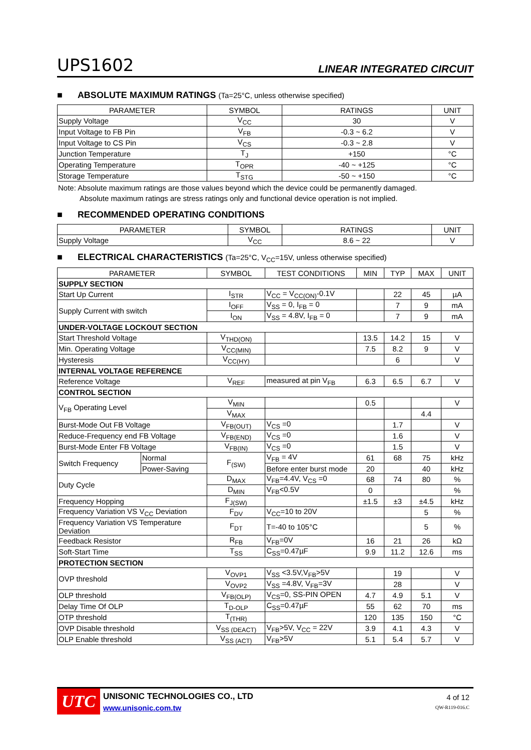UPS1602
LINEAR INTEGRATED CIRCUIT
■ ABSOLUTE MAXIMUM RATINGS (Ta=25°C, unless otherwise specified)
| PARAMETER | SYMBOL | RATINGS | UNIT |
| --- | --- | --- | --- |
| Supply Voltage | V<sub>CC</sub> | 30 | V |
| Input Voltage to FB Pin | V<sub>FB</sub> | -0.3 ~ 6.2 | V |
| Input Voltage to CS Pin | V<sub>CS</sub> | -0.3 ~ 2.8 | V |
| Junction Temperature | T<sub>J</sub> | +150 | °C |
| Operating Temperature | T<sub>OPR</sub> | -40 ~ +125 | °C |
| Storage Temperature | T<sub>STG</sub> | -50 ~ +150 | °C |
Note: Absolute maximum ratings are those values beyond which the device could be permanently damaged.
Absolute maximum ratings are stress ratings only and functional device operation is not implied.
■ RECOMMENDED OPERATING CONDITIONS
| PARAMETER | SYMBOL | RATINGS | UNIT |
| --- | --- | --- | --- |
| Supply Voltage | V<sub>CC</sub> | 8.6 ~ 22 | V |
■ ELECTRICAL CHARACTERISTICS (Ta=25°C, V<sub>CC</sub>=15V, unless otherwise specified)
| PARAMETER | | SYMBOL | TEST CONDITIONS | MIN | TYP | MAX | UNIT |
| --- | --- | --- | --- | --- | --- | --- | --- |
| SUPPLY SECTION | | | | | | | |
| Start Up Current | | I<sub>STR</sub> | V<sub>CC</sub> = V<sub>CC(ON)</sub>-0.1V | | 22 | 45 | µA |
| Supply Current with switch | | I<sub>OFF</sub> | V<sub>SS</sub> = 0, I<sub>FB</sub> = 0 | | 7 | 9 | mA |
| | | I<sub>ON</sub> | V<sub>SS</sub> = 4.8V, I<sub>FB</sub> = 0 | | 7 | 9 | mA |
| UNDER-VOLTAGE LOCKOUT SECTION | | | | | | | |
| Start Threshold Voltage | | V<sub>THD(ON)</sub> | | 13.5 | 14.2 | 15 | V |
| Min. Operating Voltage | | V<sub>CC(MIN)</sub> | | 7.5 | 8.2 | 9 | V |
| Hysteresis | | V<sub>CC(HY)</sub> | | | 6 | | V |
| INTERNAL VOLTAGE REFERENCE | | | | | | | |
| Reference Voltage | | V<sub>REF</sub> | measured at pin V<sub>FB</sub> | 6.3 | 6.5 | 6.7 | V |
| CONTROL SECTION | | | | | | | |
| V<sub>FB</sub> Operating Level | | V<sub>MIN</sub> | | 0.5 | | | V |
| | | V<sub>MAX</sub> | | | | 4.4 | |
| Burst-Mode Out FB Voltage | | V<sub>FB(OUT)</sub> | V<sub>CS</sub> =0 | | 1.7 | | V |
| Reduce-Frequency end FB Voltage | | V<sub>FB(END)</sub> | V<sub>CS</sub> =0 | | 1.6 | | V |
| Burst-Mode Enter FB Voltage | | V<sub>FB(IN)</sub> | V<sub>CS</sub> =0 | | 1.5 | | V |
| Switch Frequency | Normal | F<sub>(SW)</sub> | V<sub>FB</sub> = 4V | 61 | 68 | 75 | kHz |
| | Power-Saving | | Before enter burst mode | 20 | | 40 | kHz |
| Duty Cycle | | D<sub>MAX</sub> | V<sub>FB</sub>=4.4V, V<sub>CS</sub> =0 | 68 | 74 | 80 | % |
| | | D<sub>MIN</sub> | V<sub>FB</sub><0.5V | 0 | | | % |
| Frequency Hopping | | F<sub>J(SW)</sub> | | ±1.5 | ±3 | ±4.5 | kHz |
| Frequency Variation VS V<sub>CC</sub> Deviation | | F<sub>DV</sub> | V<sub>CC</sub>=10 to 20V | | | 5 | % |
| Frequency Variation VS Temperature Deviation | | F<sub>DT</sub> | T=-40 to 105°C | | | 5 | % |
| Feedback Resistor | | R<sub>FB</sub> | V<sub>FB</sub>=0V | 16 | 21 | 26 | kΩ |
| Soft-Start Time | | T<sub>SS</sub> | C<sub>SS</sub>=0.47µF | 9.9 | 11.2 | 12.6 | ms |
| PROTECTION SECTION | | | | | | | |
| OVP threshold | | V<sub>OVP1</sub> | V<sub>SS</sub> <3.5V,V<sub>FB</sub>>5V | | 19 | | V |
| | | V<sub>OVP2</sub> | V<sub>SS</sub> =4.8V, V<sub>FB</sub>=3V | | 28 | | V |
| OLP threshold | | V<sub>FB(OLP)</sub> | V<sub>CS</sub>=0, SS-PIN OPEN | 4.7 | 4.9 | 5.1 | V |
| Delay Time Of OLP | | T<sub>D-OLP</sub> | C<sub>SS</sub>=0.47µF | 55 | 62 | 70 | ms |
| OTP threshold | | T<sub>(THR)</sub> | | 120 | 135 | 150 | °C |
| OVP Disable threshold | | V<sub>SS (DEACT)</sub> | V<sub>FB</sub>>5V, V<sub>CC</sub> = 22V | 3.9 | 4.1 | 4.3 | V |
| OLP Enable threshold | | V<sub>SS (ACT)</sub> | V<sub>FB</sub>>5V | 5.1 | 5.4 | 5.7 | V |
UTC
UNISONIC TECHNOLOGIES CO., LTD
www.unisonic.com.tw
4 of 12
QW-R119-016.C